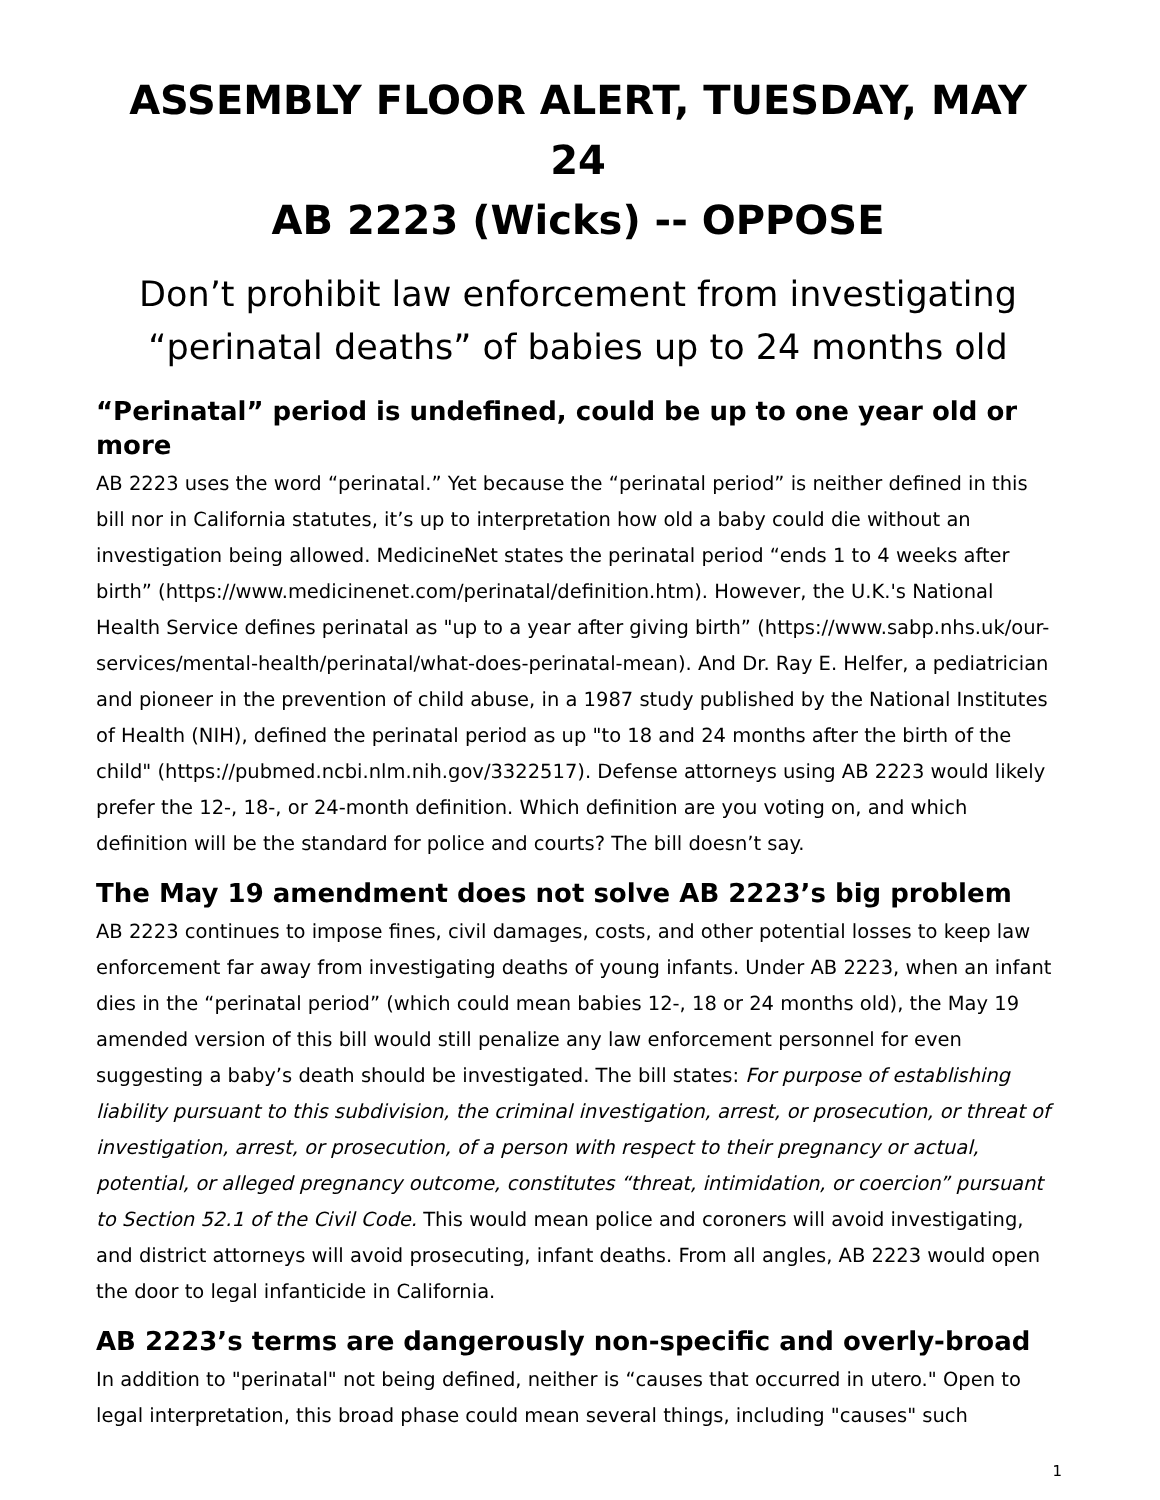ASSEMBLY FLOOR ALERT, TUESDAY, MAY 24
AB 2223 (Wicks) -- OPPOSE
Don’t prohibit law enforcement from investigating “perinatal deaths” of babies up to 24 months old
“Perinatal” period is undefined, could be up to one year old or more
AB 2223 uses the word “perinatal.” Yet because the “perinatal period” is neither defined in this bill nor in California statutes, it’s up to interpretation how old a baby could die without an investigation being allowed. MedicineNet states the perinatal period “ends 1 to 4 weeks after birth” (https://www.medicinenet.com/perinatal/definition.htm). However, the U.K.'s National Health Service defines perinatal as "up to a year after giving birth” (https://www.sabp.nhs.uk/our-services/mental-health/perinatal/what-does-perinatal-mean). And Dr. Ray E. Helfer, a pediatrician and pioneer in the prevention of child abuse, in a 1987 study published by the National Institutes of Health (NIH), defined the perinatal period as up "to 18 and 24 months after the birth of the child" (https://pubmed.ncbi.nlm.nih.gov/3322517). Defense attorneys using AB 2223 would likely prefer the 12-, 18-, or 24-month definition. Which definition are you voting on, and which definition will be the standard for police and courts? The bill doesn’t say.
The May 19 amendment does not solve AB 2223’s big problem
AB 2223 continues to impose fines, civil damages, costs, and other potential losses to keep law enforcement far away from investigating deaths of young infants. Under AB 2223, when an infant dies in the “perinatal period” (which could mean babies 12-, 18 or 24 months old), the May 19 amended version of this bill would still penalize any law enforcement personnel for even suggesting a baby’s death should be investigated. The bill states: For purpose of establishing liability pursuant to this subdivision, the criminal investigation, arrest, or prosecution, or threat of investigation, arrest, or prosecution, of a person with respect to their pregnancy or actual, potential, or alleged pregnancy outcome, constitutes “threat, intimidation, or coercion” pursuant to Section 52.1 of the Civil Code. This would mean police and coroners will avoid investigating, and district attorneys will avoid prosecuting, infant deaths. From all angles, AB 2223 would open the door to legal infanticide in California.
AB 2223’s terms are dangerously non-specific and overly-broad
In addition to "perinatal" not being defined, neither is “causes that occurred in utero." Open to legal interpretation, this broad phase could mean several things, including "causes" such
1